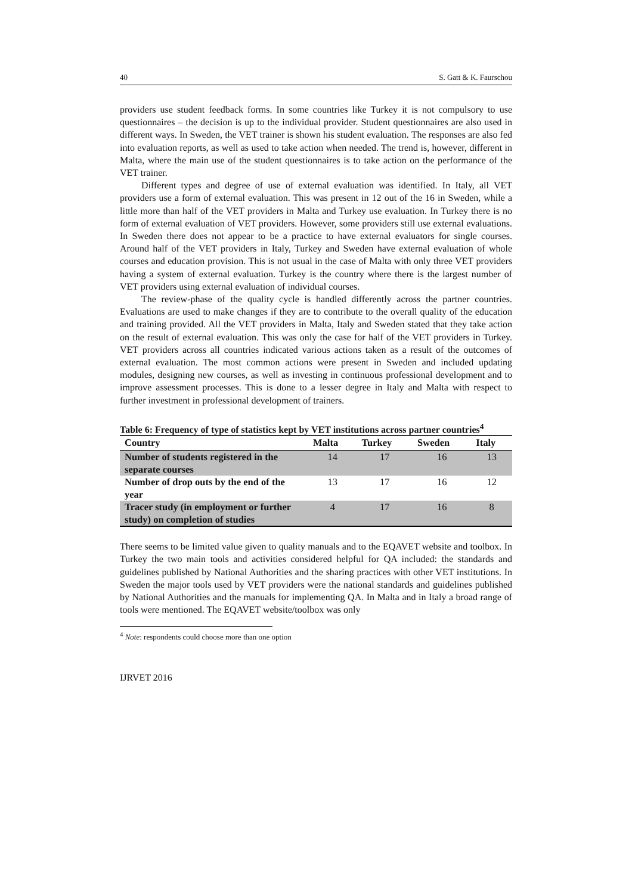40 S. Gatt & K. Faurschou
providers use student feedback forms. In some countries like Turkey it is not compulsory to use questionnaires – the decision is up to the individual provider. Student questionnaires are also used in different ways. In Sweden, the VET trainer is shown his student evaluation. The responses are also fed into evaluation reports, as well as used to take action when needed. The trend is, however, different in Malta, where the main use of the student questionnaires is to take action on the performance of the VET trainer.
Different types and degree of use of external evaluation was identified. In Italy, all VET providers use a form of external evaluation. This was present in 12 out of the 16 in Sweden, while a little more than half of the VET providers in Malta and Turkey use evaluation. In Turkey there is no form of external evaluation of VET providers. However, some providers still use external evaluations. In Sweden there does not appear to be a practice to have external evaluators for single courses. Around half of the VET providers in Italy, Turkey and Sweden have external evaluation of whole courses and education provision. This is not usual in the case of Malta with only three VET providers having a system of external evaluation. Turkey is the country where there is the largest number of VET providers using external evaluation of individual courses.
The review-phase of the quality cycle is handled differently across the partner countries. Evaluations are used to make changes if they are to contribute to the overall quality of the education and training provided. All the VET providers in Malta, Italy and Sweden stated that they take action on the result of external evaluation. This was only the case for half of the VET providers in Turkey. VET providers across all countries indicated various actions taken as a result of the outcomes of external evaluation. The most common actions were present in Sweden and included updating modules, designing new courses, as well as investing in continuous professional development and to improve assessment processes. This is done to a lesser degree in Italy and Malta with respect to further investment in professional development of trainers.
Table 6: Frequency of type of statistics kept by VET institutions across partner countries<sup>4</sup>
| Country | Malta | Turkey | Sweden | Italy |
| --- | --- | --- | --- | --- |
| Number of students registered in the separate courses | 14 | 17 | 16 | 13 |
| Number of drop outs by the end of the year | 13 | 17 | 16 | 12 |
| Tracer study (in employment or further study) on completion of studies | 4 | 17 | 16 | 8 |
There seems to be limited value given to quality manuals and to the EQAVET website and toolbox. In Turkey the two main tools and activities considered helpful for QA included: the standards and guidelines published by National Authorities and the sharing practices with other VET institutions. In Sweden the major tools used by VET providers were the national standards and guidelines published by National Authorities and the manuals for implementing QA. In Malta and in Italy a broad range of tools were mentioned. The EQAVET website/toolbox was only
<sup>4</sup> Note: respondents could choose more than one option
IJRVET 2016